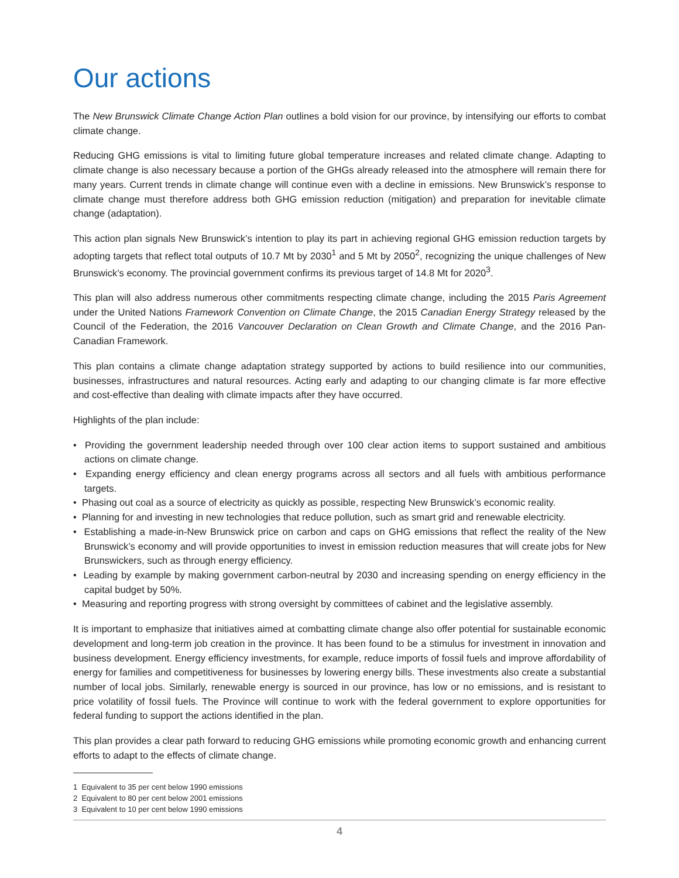Our actions
The New Brunswick Climate Change Action Plan outlines a bold vision for our province, by intensifying our efforts to combat climate change.
Reducing GHG emissions is vital to limiting future global temperature increases and related climate change. Adapting to climate change is also necessary because a portion of the GHGs already released into the atmosphere will remain there for many years. Current trends in climate change will continue even with a decline in emissions. New Brunswick’s response to climate change must therefore address both GHG emission reduction (mitigation) and preparation for inevitable climate change (adaptation).
This action plan signals New Brunswick’s intention to play its part in achieving regional GHG emission reduction targets by adopting targets that reflect total outputs of 10.7 Mt by 2030<sup>1</sup> and 5 Mt by 2050<sup>2</sup>, recognizing the unique challenges of New Brunswick’s economy. The provincial government confirms its previous target of 14.8 Mt for 2020<sup>3</sup>.
This plan will also address numerous other commitments respecting climate change, including the 2015 Paris Agreement under the United Nations Framework Convention on Climate Change, the 2015 Canadian Energy Strategy released by the Council of the Federation, the 2016 Vancouver Declaration on Clean Growth and Climate Change, and the 2016 Pan-Canadian Framework.
This plan contains a climate change adaptation strategy supported by actions to build resilience into our communities, businesses, infrastructures and natural resources. Acting early and adapting to our changing climate is far more effective and cost-effective than dealing with climate impacts after they have occurred.
Highlights of the plan include:
• Providing the government leadership needed through over 100 clear action items to support sustained and ambitious actions on climate change.
• Expanding energy efficiency and clean energy programs across all sectors and all fuels with ambitious performance targets.
• Phasing out coal as a source of electricity as quickly as possible, respecting New Brunswick’s economic reality.
• Planning for and investing in new technologies that reduce pollution, such as smart grid and renewable electricity.
• Establishing a made-in-New Brunswick price on carbon and caps on GHG emissions that reflect the reality of the New Brunswick’s economy and will provide opportunities to invest in emission reduction measures that will create jobs for New Brunswickers, such as through energy efficiency.
• Leading by example by making government carbon-neutral by 2030 and increasing spending on energy efficiency in the capital budget by 50%.
• Measuring and reporting progress with strong oversight by committees of cabinet and the legislative assembly.
It is important to emphasize that initiatives aimed at combatting climate change also offer potential for sustainable economic development and long-term job creation in the province. It has been found to be a stimulus for investment in innovation and business development. Energy efficiency investments, for example, reduce imports of fossil fuels and improve affordability of energy for families and competitiveness for businesses by lowering energy bills. These investments also create a substantial number of local jobs. Similarly, renewable energy is sourced in our province, has low or no emissions, and is resistant to price volatility of fossil fuels. The Province will continue to work with the federal government to explore opportunities for federal funding to support the actions identified in the plan.
This plan provides a clear path forward to reducing GHG emissions while promoting economic growth and enhancing current efforts to adapt to the effects of climate change.
1 Equivalent to 35 per cent below 1990 emissions
2 Equivalent to 80 per cent below 2001 emissions
3 Equivalent to 10 per cent below 1990 emissions
4